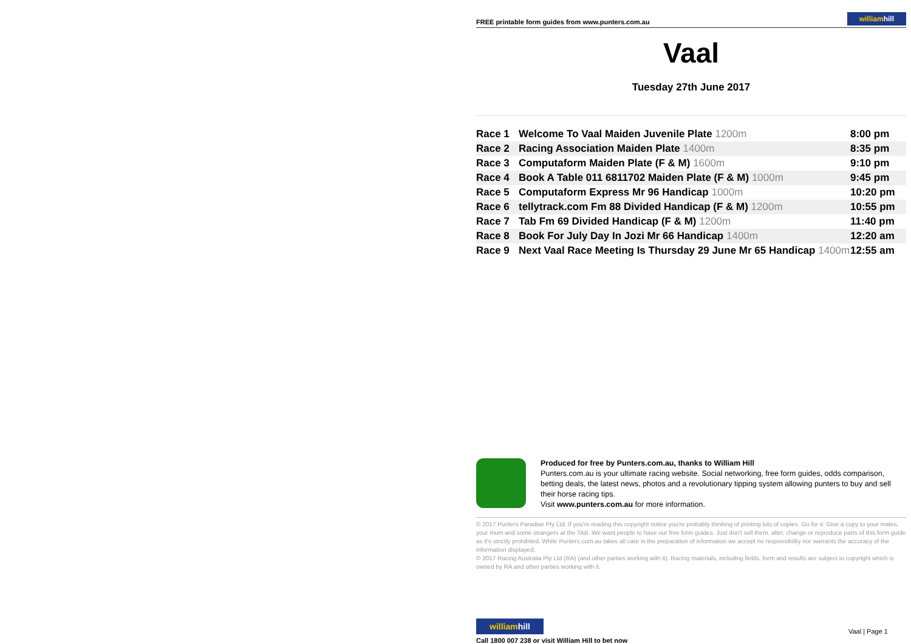FREE printable form guides from www.punters.com.au
williamhill
Vaal
Tuesday 27th June 2017
| Race 1 | Welcome To Vaal Maiden Juvenile Plate 1200m | 8:00 pm |
| Race 2 | Racing Association Maiden Plate 1400m | 8:35 pm |
| Race 3 | Computaform Maiden Plate (F & M) 1600m | 9:10 pm |
| Race 4 | Book A Table 011 6811702 Maiden Plate (F & M) 1000m | 9:45 pm |
| Race 5 | Computaform Express Mr 96 Handicap 1000m | 10:20 pm |
| Race 6 | tellytrack.com Fm 88 Divided Handicap (F & M) 1200m | 10:55 pm |
| Race 7 | Tab Fm 69 Divided Handicap (F & M) 1200m | 11:40 pm |
| Race 8 | Book For July Day In Jozi Mr 66 Handicap 1400m | 12:20 am |
| Race 9 | Next Vaal Race Meeting Is Thursday 29 June Mr 65 Handicap 1400m | 12:55 am |
Produced for free by Punters.com.au, thanks to William Hill
Punters.com.au is your ultimate racing website. Social networking, free form guides, odds comparison, betting deals, the latest news, photos and a revolutionary tipping system allowing punters to buy and sell their horse racing tips.
Visit www.punters.com.au for more information.
© 2017 Punters Paradise Pty Ltd. If you're reading this copyright notice you're probably thinking of printing lots of copies. Go for it. Give a copy to your mates, your mum and some strangers at the TAB. We want people to have our free form guides. Just don't sell them, alter, change or reproduce parts of this form guide as it's strictly prohibited. While Punters.com.au takes all care in the preparation of information we accept no responsibility nor warrants the accuracy of the information displayed.
© 2017 Racing Australia Pty Ltd (RA) (and other parties working with it). Racing materials, including fields, form and results are subject to copyright which is owned by RA and other parties working with it.
williamhill
Call 1800 007 238 or visit William Hill to bet now
Vaal | Page 1